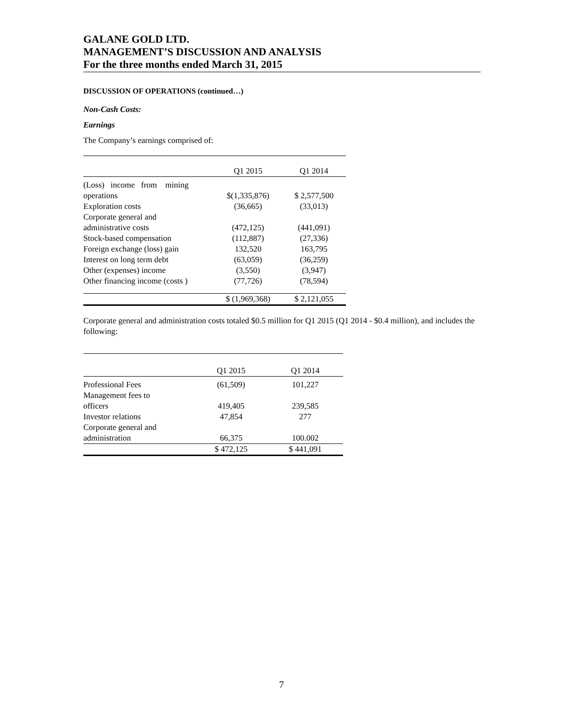GALANE GOLD LTD.
MANAGEMENT’S DISCUSSION AND ANALYSIS
For the three months ended March 31, 2015
DISCUSSION OF OPERATIONS (continued…)
Non-Cash Costs:
Earnings
The Company’s earnings comprised of:
| | Q1 2015 | Q1 2014 |
| --- | --- | --- |
| (Loss) income from mining operations | $(1,335,876) | $ 2,577,500 |
| Exploration costs | (36,665) | (33,013) |
| Corporate general and administrative costs | (472,125) | (441,091) |
| Stock-based compensation | (112,887) | (27,336) |
| Foreign exchange (loss) gain | 132,520 | 163,795 |
| Interest on long term debt | (63,059) | (36,259) |
| Other (expenses) income | (3,550) | (3,947) |
| Other financing income (costs ) | (77,726) | (78,594) |
| | $ (1,969,368) | $ 2,121,055 |
Corporate general and administration costs totaled $0.5 million for Q1 2015 (Q1 2014 - $0.4 million), and includes the following:
| | Q1 2015 | Q1 2014 |
| --- | --- | --- |
| Professional Fees | (61,509) | 101,227 |
| Management fees to officers | 419,405 | 239,585 |
| Investor relations | 47,854 | 277 |
| Corporate general and administration | 66,375 | 100.002 |
| | $ 472,125 | $ 441,091 |
7